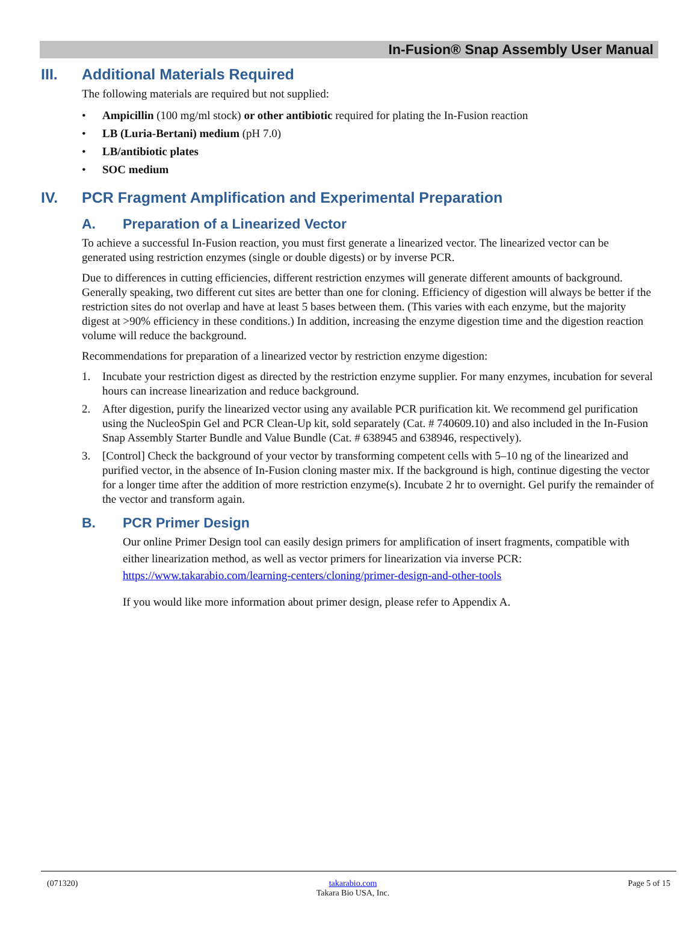In-Fusion® Snap Assembly User Manual
III. Additional Materials Required
The following materials are required but not supplied:
• Ampicillin (100 mg/ml stock) or other antibiotic required for plating the In-Fusion reaction
• LB (Luria-Bertani) medium (pH 7.0)
• LB/antibiotic plates
• SOC medium
IV. PCR Fragment Amplification and Experimental Preparation
A. Preparation of a Linearized Vector
To achieve a successful In-Fusion reaction, you must first generate a linearized vector. The linearized vector can be generated using restriction enzymes (single or double digests) or by inverse PCR.
Due to differences in cutting efficiencies, different restriction enzymes will generate different amounts of background. Generally speaking, two different cut sites are better than one for cloning. Efficiency of digestion will always be better if the restriction sites do not overlap and have at least 5 bases between them. (This varies with each enzyme, but the majority digest at >90% efficiency in these conditions.) In addition, increasing the enzyme digestion time and the digestion reaction volume will reduce the background.
Recommendations for preparation of a linearized vector by restriction enzyme digestion:
1. Incubate your restriction digest as directed by the restriction enzyme supplier. For many enzymes, incubation for several hours can increase linearization and reduce background.
2. After digestion, purify the linearized vector using any available PCR purification kit. We recommend gel purification using the NucleoSpin Gel and PCR Clean-Up kit, sold separately (Cat. # 740609.10) and also included in the In-Fusion Snap Assembly Starter Bundle and Value Bundle (Cat. # 638945 and 638946, respectively).
3. [Control] Check the background of your vector by transforming competent cells with 5–10 ng of the linearized and purified vector, in the absence of In-Fusion cloning master mix. If the background is high, continue digesting the vector for a longer time after the addition of more restriction enzyme(s). Incubate 2 hr to overnight. Gel purify the remainder of the vector and transform again.
B. PCR Primer Design
Our online Primer Design tool can easily design primers for amplification of insert fragments, compatible with either linearization method, as well as vector primers for linearization via inverse PCR: https://www.takarabio.com/learning-centers/cloning/primer-design-and-other-tools
If you would like more information about primer design, please refer to Appendix A.
(071320) takarabio.com
Takara Bio USA, Inc. Page 5 of 15